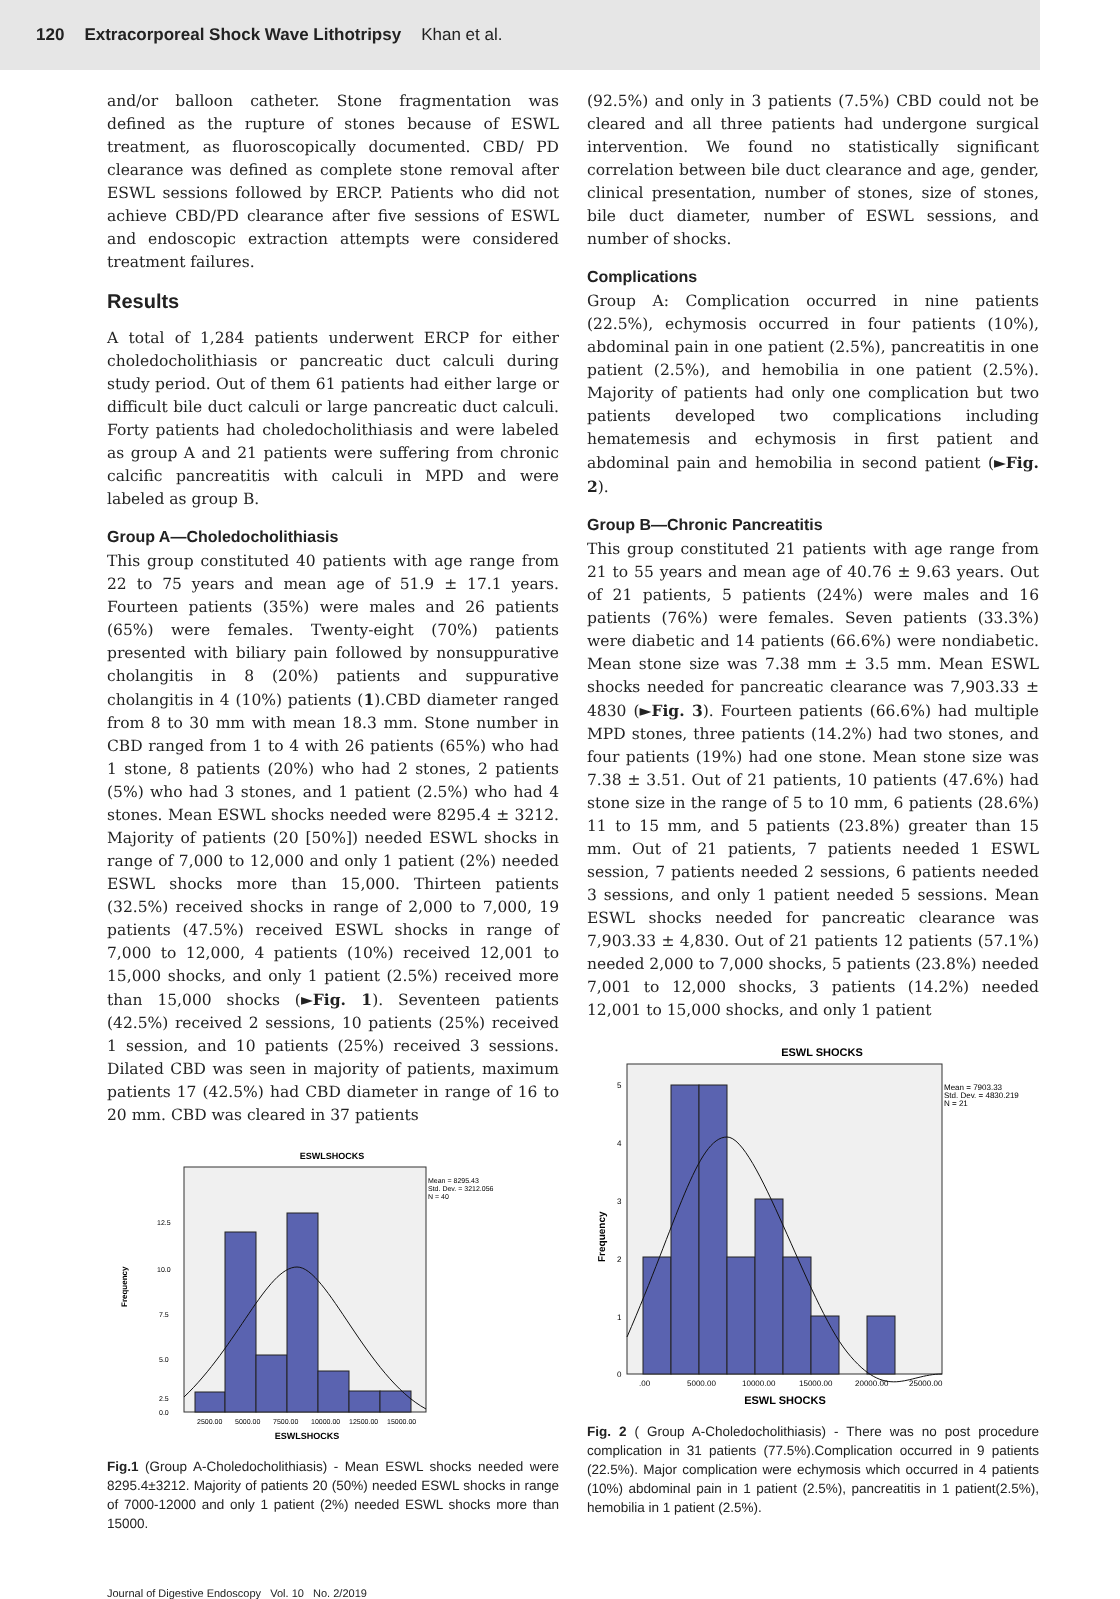120 Extracorporeal Shock Wave Lithotripsy Khan et al.
and/or balloon catheter. Stone fragmentation was defined as the rupture of stones because of ESWL treatment, as fluoroscopically documented. CBD/ PD clearance was defined as complete stone removal after ESWL sessions followed by ERCP. Patients who did not achieve CBD/PD clearance after five sessions of ESWL and endoscopic extraction attempts were considered treatment failures.
Results
A total of 1,284 patients underwent ERCP for either choledocholithiasis or pancreatic duct calculi during study period. Out of them 61 patients had either large or difficult bile duct calculi or large pancreatic duct calculi. Forty patients had choledocholithiasis and were labeled as group A and 21 patients were suffering from chronic calcific pancreatitis with calculi in MPD and were labeled as group B.
Group A—Choledocholithiasis
This group constituted 40 patients with age range from 22 to 75 years and mean age of 51.9 ± 17.1 years. Fourteen patients (35%) were males and 26 patients (65%) were females. Twenty-eight (70%) patients presented with biliary pain followed by nonsuppurative cholangitis in 8 (20%) patients and suppurative cholangitis in 4 (10%) patients (1).CBD diameter ranged from 8 to 30 mm with mean 18.3 mm. Stone number in CBD ranged from 1 to 4 with 26 patients (65%) who had 1 stone, 8 patients (20%) who had 2 stones, 2 patients (5%) who had 3 stones, and 1 patient (2.5%) who had 4 stones. Mean ESWL shocks needed were 8295.4 ± 3212. Majority of patients (20 [50%]) needed ESWL shocks in range of 7,000 to 12,000 and only 1 patient (2%) needed ESWL shocks more than 15,000. Thirteen patients (32.5%) received shocks in range of 2,000 to 7,000, 19 patients (47.5%) received ESWL shocks in range of 7,000 to 12,000, 4 patients (10%) received 12,001 to 15,000 shocks, and only 1 patient (2.5%) received more than 15,000 shocks (►Fig. 1). Seventeen patients (42.5%) received 2 sessions, 10 patients (25%) received 1 session, and 10 patients (25%) received 3 sessions. Dilated CBD was seen in majority of patients, maximum patients 17 (42.5%) had CBD diameter in range of 16 to 20 mm. CBD was cleared in 37 patients
ESWLSHOCKS
Mean = 8295.43
Std. Dev. = 3212.056
N = 40
Frequency
12.5
10.0
7.5
5.0
2.5
0.0
2500.00
5000.00
7500.00
10000.00
12500.00
15000.00
ESWLSHOCKS
Fig.1 (Group A-Choledocholithiasis) - Mean ESWL shocks needed were 8295.4±3212. Majority of patients 20 (50%) needed ESWL shocks in range of 7000-12000 and only 1 patient (2%) needed ESWL shocks more than 15000.
(92.5%) and only in 3 patients (7.5%) CBD could not be cleared and all three patients had undergone surgical intervention. We found no statistically significant correlation between bile duct clearance and age, gender, clinical presentation, number of stones, size of stones, bile duct diameter, number of ESWL sessions, and number of shocks.
Complications
Group A: Complication occurred in nine patients (22.5%), echymosis occurred in four patients (10%), abdominal pain in one patient (2.5%), pancreatitis in one patient (2.5%), and hemobilia in one patient (2.5%). Majority of patients had only one complication but two patients developed two complications including hematemesis and echymosis in first patient and abdominal pain and hemobilia in second patient (►Fig. 2).
Group B—Chronic Pancreatitis
This group constituted 21 patients with age range from 21 to 55 years and mean age of 40.76 ± 9.63 years. Out of 21 patients, 5 patients (24%) were males and 16 patients (76%) were females. Seven patients (33.3%) were diabetic and 14 patients (66.6%) were nondiabetic. Mean stone size was 7.38 mm ± 3.5 mm. Mean ESWL shocks needed for pancreatic clearance was 7,903.33 ± 4830 (►Fig. 3). Fourteen patients (66.6%) had multiple MPD stones, three patients (14.2%) had two stones, and four patients (19%) had one stone. Mean stone size was 7.38 ± 3.51. Out of 21 patients, 10 patients (47.6%) had stone size in the range of 5 to 10 mm, 6 patients (28.6%) 11 to 15 mm, and 5 patients (23.8%) greater than 15 mm. Out of 21 patients, 7 patients needed 1 ESWL session, 7 patients needed 2 sessions, 6 patients needed 3 sessions, and only 1 patient needed 5 sessions. Mean ESWL shocks needed for pancreatic clearance was 7,903.33 ± 4,830. Out of 21 patients 12 patients (57.1%) needed 2,000 to 7,000 shocks, 5 patients (23.8%) needed 7,001 to 12,000 shocks, 3 patients (14.2%) needed 12,001 to 15,000 shocks, and only 1 patient
ESWL SHOCKS
Mean = 7903.33
Std. Dev. = 4830.219
N = 21
Frequency
5
4
3
2
1
0
.00
5000.00
10000.00
15000.00
20000.00
25000.00
ESWL SHOCKS
Fig. 2 ( Group A-Choledocholithiasis) - There was no post procedure complication in 31 patients (77.5%).Complication occurred in 9 patients (22.5%). Major complication were echymosis which occurred in 4 patients (10%) abdominal pain in 1 patient (2.5%), pancreatitis in 1 patient(2.5%), hemobilia in 1 patient (2.5%).
Journal of Digestive Endoscopy Vol. 10 No. 2/2019